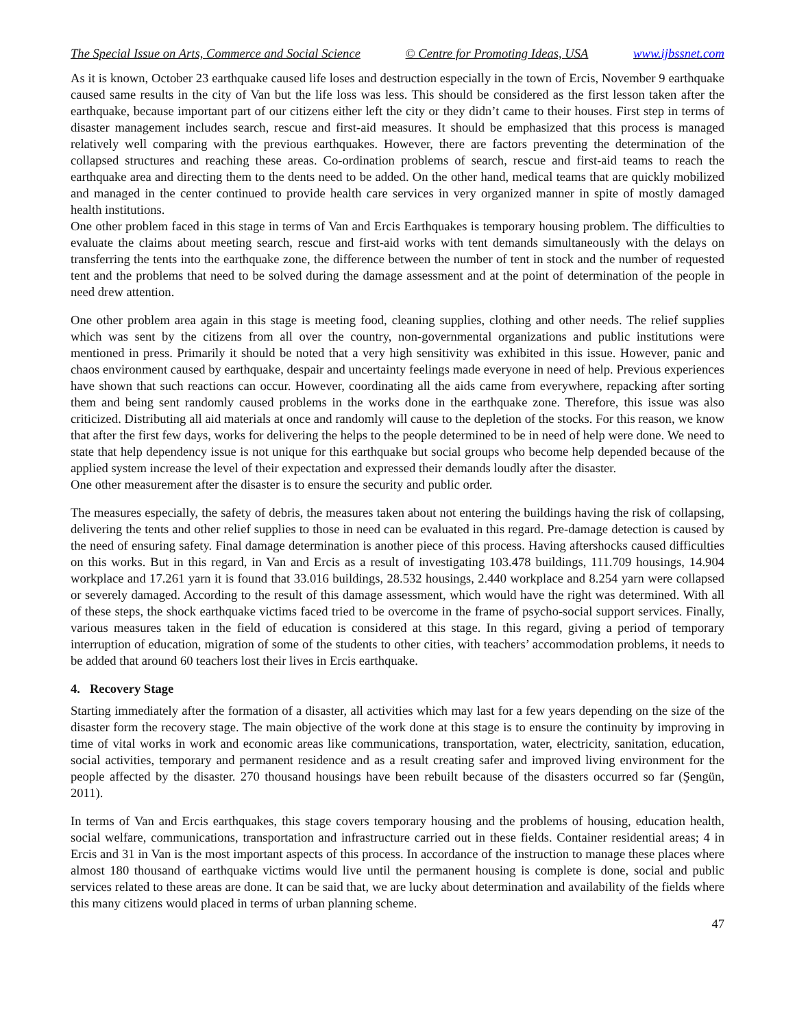The Special Issue on Arts, Commerce and Social Science © Centre for Promoting Ideas, USA www.ijbssnet.com
As it is known, October 23 earthquake caused life loses and destruction especially in the town of Ercis, November 9 earthquake caused same results in the city of Van but the life loss was less. This should be considered as the first lesson taken after the earthquake, because important part of our citizens either left the city or they didn’t came to their houses. First step in terms of disaster management includes search, rescue and first-aid measures. It should be emphasized that this process is managed relatively well comparing with the previous earthquakes. However, there are factors preventing the determination of the collapsed structures and reaching these areas. Co-ordination problems of search, rescue and first-aid teams to reach the earthquake area and directing them to the dents need to be added. On the other hand, medical teams that are quickly mobilized and managed in the center continued to provide health care services in very organized manner in spite of mostly damaged health institutions.
One other problem faced in this stage in terms of Van and Ercis Earthquakes is temporary housing problem. The difficulties to evaluate the claims about meeting search, rescue and first-aid works with tent demands simultaneously with the delays on transferring the tents into the earthquake zone, the difference between the number of tent in stock and the number of requested tent and the problems that need to be solved during the damage assessment and at the point of determination of the people in need drew attention.
One other problem area again in this stage is meeting food, cleaning supplies, clothing and other needs. The relief supplies which was sent by the citizens from all over the country, non-governmental organizations and public institutions were mentioned in press. Primarily it should be noted that a very high sensitivity was exhibited in this issue. However, panic and chaos environment caused by earthquake, despair and uncertainty feelings made everyone in need of help. Previous experiences have shown that such reactions can occur. However, coordinating all the aids came from everywhere, repacking after sorting them and being sent randomly caused problems in the works done in the earthquake zone. Therefore, this issue was also criticized. Distributing all aid materials at once and randomly will cause to the depletion of the stocks. For this reason, we know that after the first few days, works for delivering the helps to the people determined to be in need of help were done. We need to state that help dependency issue is not unique for this earthquake but social groups who become help depended because of the applied system increase the level of their expectation and expressed their demands loudly after the disaster.
One other measurement after the disaster is to ensure the security and public order.
The measures especially, the safety of debris, the measures taken about not entering the buildings having the risk of collapsing, delivering the tents and other relief supplies to those in need can be evaluated in this regard. Pre-damage detection is caused by the need of ensuring safety. Final damage determination is another piece of this process. Having aftershocks caused difficulties on this works. But in this regard, in Van and Ercis as a result of investigating 103.478 buildings, 111.709 housings, 14.904 workplace and 17.261 yarn it is found that 33.016 buildings, 28.532 housings, 2.440 workplace and 8.254 yarn were collapsed or severely damaged. According to the result of this damage assessment, which would have the right was determined. With all of these steps, the shock earthquake victims faced tried to be overcome in the frame of psycho-social support services. Finally, various measures taken in the field of education is considered at this stage. In this regard, giving a period of temporary interruption of education, migration of some of the students to other cities, with teachers’ accommodation problems, it needs to be added that around 60 teachers lost their lives in Ercis earthquake.
4. Recovery Stage
Starting immediately after the formation of a disaster, all activities which may last for a few years depending on the size of the disaster form the recovery stage. The main objective of the work done at this stage is to ensure the continuity by improving in time of vital works in work and economic areas like communications, transportation, water, electricity, sanitation, education, social activities, temporary and permanent residence and as a result creating safer and improved living environment for the people affected by the disaster. 270 thousand housings have been rebuilt because of the disasters occurred so far (Şengün, 2011).
In terms of Van and Ercis earthquakes, this stage covers temporary housing and the problems of housing, education health, social welfare, communications, transportation and infrastructure carried out in these fields. Container residential areas; 4 in Ercis and 31 in Van is the most important aspects of this process. In accordance of the instruction to manage these places where almost 180 thousand of earthquake victims would live until the permanent housing is complete is done, social and public services related to these areas are done. It can be said that, we are lucky about determination and availability of the fields where this many citizens would placed in terms of urban planning scheme.
47